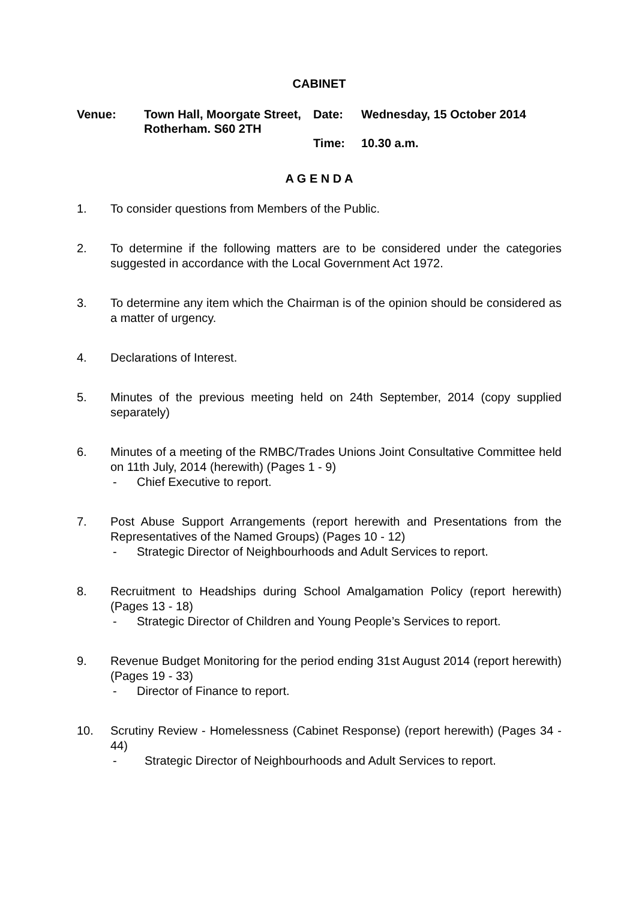CABINET
Venue:
Town Hall, Moorgate Street, Rotherham. S60 2TH
Date:
Wednesday, 15 October 2014
Time:
10.30 a.m.
A G E N D A
1. To consider questions from Members of the Public.
2. To determine if the following matters are to be considered under the categories suggested in accordance with the Local Government Act 1972.
3. To determine any item which the Chairman is of the opinion should be considered as a matter of urgency.
4. Declarations of Interest.
5. Minutes of the previous meeting held on 24th September, 2014 (copy supplied separately)
6. Minutes of a meeting of the RMBC/Trades Unions Joint Consultative Committee held on 11th July, 2014 (herewith) (Pages 1 - 9)
- Chief Executive to report.
7. Post Abuse Support Arrangements (report herewith and Presentations from the Representatives of the Named Groups) (Pages 10 - 12)
- Strategic Director of Neighbourhoods and Adult Services to report.
8. Recruitment to Headships during School Amalgamation Policy (report herewith) (Pages 13 - 18)
- Strategic Director of Children and Young People’s Services to report.
9. Revenue Budget Monitoring for the period ending 31st August 2014 (report herewith) (Pages 19 - 33)
- Director of Finance to report.
10. Scrutiny Review - Homelessness (Cabinet Response) (report herewith) (Pages 34 - 44)
- Strategic Director of Neighbourhoods and Adult Services to report.